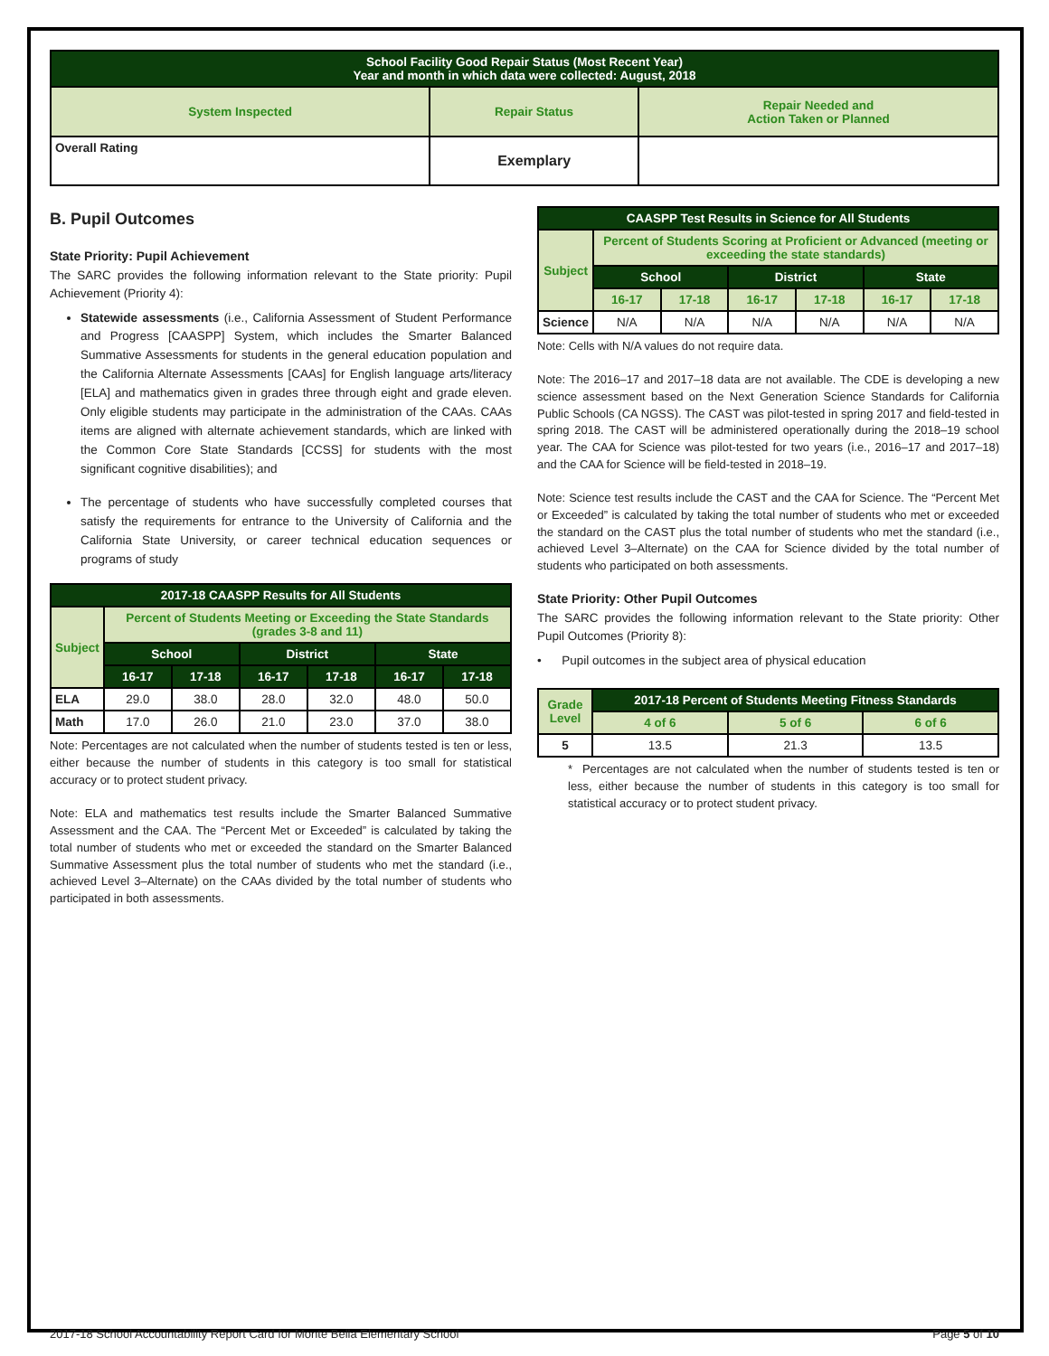| School Facility Good Repair Status (Most Recent Year) Year and month in which data were collected: August, 2018 | | |
| System Inspected | Repair Status | Repair Needed and Action Taken or Planned |
| Overall Rating | Exemplary | |
B. Pupil Outcomes
State Priority: Pupil Achievement
The SARC provides the following information relevant to the State priority: Pupil Achievement (Priority 4):
Statewide assessments (i.e., California Assessment of Student Performance and Progress [CAASPP] System, which includes the Smarter Balanced Summative Assessments for students in the general education population and the California Alternate Assessments [CAAs] for English language arts/literacy [ELA] and mathematics given in grades three through eight and grade eleven. Only eligible students may participate in the administration of the CAAs. CAAs items are aligned with alternate achievement standards, which are linked with the Common Core State Standards [CCSS] for students with the most significant cognitive disabilities); and
The percentage of students who have successfully completed courses that satisfy the requirements for entrance to the University of California and the California State University, or career technical education sequences or programs of study
| 2017-18 CAASPP Results for All Students | | | | | | |
| Subject | Percent of Students Meeting or Exceeding the State Standards (grades 3-8 and 11) | | | | | |
| | School | | District | | State | |
| | 16-17 | 17-18 | 16-17 | 17-18 | 16-17 | 17-18 |
| ELA | 29.0 | 38.0 | 28.0 | 32.0 | 48.0 | 50.0 |
| Math | 17.0 | 26.0 | 21.0 | 23.0 | 37.0 | 38.0 |
Note: Percentages are not calculated when the number of students tested is ten or less, either because the number of students in this category is too small for statistical accuracy or to protect student privacy.
Note: ELA and mathematics test results include the Smarter Balanced Summative Assessment and the CAA. The “Percent Met or Exceeded” is calculated by taking the total number of students who met or exceeded the standard on the Smarter Balanced Summative Assessment plus the total number of students who met the standard (i.e., achieved Level 3–Alternate) on the CAAs divided by the total number of students who participated in both assessments.
| CAASPP Test Results in Science for All Students | | | | | | |
| Subject | Percent of Students Scoring at Proficient or Advanced (meeting or exceeding the state standards) | | | | | |
| | School | | District | | State | |
| | 16-17 | 17-18 | 16-17 | 17-18 | 16-17 | 17-18 |
| Science | N/A | N/A | N/A | N/A | N/A | N/A |
Note: Cells with N/A values do not require data.
Note: The 2016–17 and 2017–18 data are not available. The CDE is developing a new science assessment based on the Next Generation Science Standards for California Public Schools (CA NGSS). The CAST was pilot-tested in spring 2017 and field-tested in spring 2018. The CAST will be administered operationally during the 2018–19 school year. The CAA for Science was pilot-tested for two years (i.e., 2016–17 and 2017–18) and the CAA for Science will be field-tested in 2018–19.
Note: Science test results include the CAST and the CAA for Science. The “Percent Met or Exceeded” is calculated by taking the total number of students who met or exceeded the standard on the CAST plus the total number of students who met the standard (i.e., achieved Level 3–Alternate) on the CAA for Science divided by the total number of students who participated on both assessments.
State Priority: Other Pupil Outcomes
The SARC provides the following information relevant to the State priority: Other Pupil Outcomes (Priority 8):
• Pupil outcomes in the subject area of physical education
| Grade Level | 2017-18 Percent of Students Meeting Fitness Standards | | |
| | 4 of 6 | 5 of 6 | 6 of 6 |
| 5 | 13.5 | 21.3 | 13.5 |
* Percentages are not calculated when the number of students tested is ten or less, either because the number of students in this category is too small for statistical accuracy or to protect student privacy.
2017-18 School Accountability Report Card for Monte Bella Elementary School Page 5 of 10